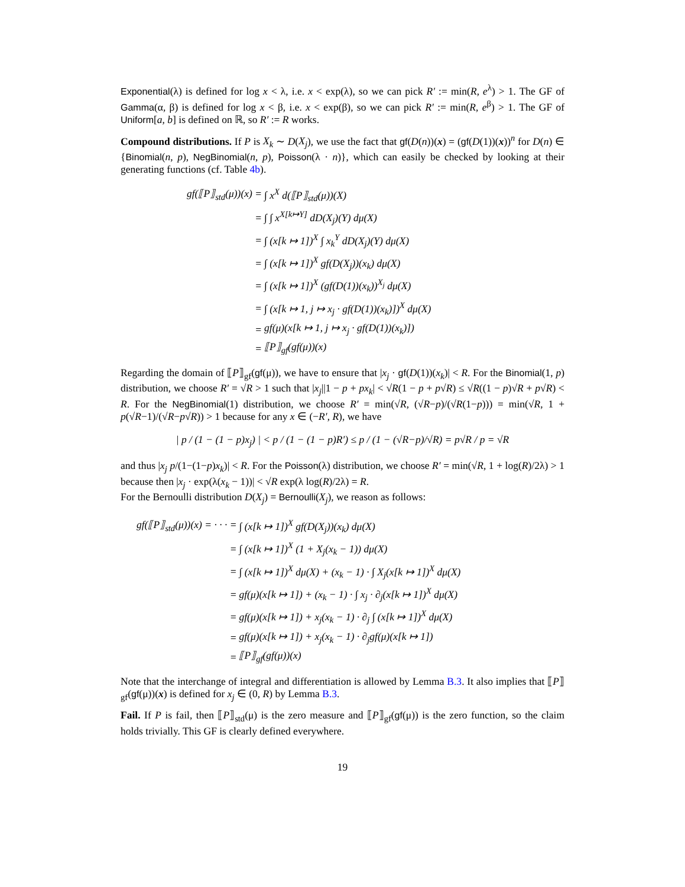Exponential(λ) is defined for log x < λ, i.e. x < exp(λ), so we can pick R′ := min(R, e<sup>λ</sup>) > 1. The GF of Gamma(α, β) is defined for log x < β, i.e. x < exp(β), so we can pick R′ := min(R, e<sup>β</sup>) > 1. The GF of Uniform[a, b] is defined on ℝ, so R′ := R works.
Compound distributions. If P is X<sub>k</sub> ∼ D(X<sub>j</sub>), we use the fact that gf(D(n))(x) = (gf(D(1))(x))<sup>n</sup> for D(n) ∈ {Binomial(n, p), NegBinomial(n, p), Poisson(λ · n)}, which can easily be checked by looking at their generating functions (cf. Table 4b).
| gf(⟦P⟧<sub>std</sub>(μ))(x) = | ∫ x<sup>X</sup> d(⟦P⟧<sub>std</sub>(μ))(X) |
| = | ∫ ∫ x<sup>X[k↦Y]</sup> dD(X<sub>j</sub>)(Y) dμ(X) |
| = | ∫ (x[k ↦ 1])<sup>X</sup> ∫ x<sub>k</sub><sup>Y</sup> dD(X<sub>j</sub>)(Y) dμ(X) |
| = | ∫ (x[k ↦ 1])<sup>X</sup> gf(D(X<sub>j</sub>))(x<sub>k</sub>) dμ(X) |
| = | ∫ (x[k ↦ 1])<sup>X</sup> (gf(D(1))(x<sub>k</sub>))<sup>X<sub>j</sub></sup> dμ(X) |
| = | ∫ (x[k ↦ 1, j ↦ x<sub>j</sub> · gf(D(1))(x<sub>k</sub>)])<sup>X</sup> dμ(X) |
| = | gf(μ)(x[k ↦ 1, j ↦ x<sub>j</sub> · gf(D(1))(x<sub>k</sub>)]) |
| = | ⟦P⟧<sub>gf</sub>(gf(μ))(x) |
Regarding the domain of ⟦P⟧<sub>gf</sub>(gf(μ)), we have to ensure that |x<sub>j</sub> · gf(D(1))(x<sub>k</sub>)| < R. For the Binomial(1, p) distribution, we choose R′ = √R > 1 such that |x<sub>j</sub>||1 − p + px<sub>k</sub>| < √R(1 − p + p√R) ≤ √R((1 − p)√R + p√R) < R. For the NegBinomial(1) distribution, we choose R′ = min(√R, (√R−p)/(√R(1−p))) = min(√R, 1 + p(√R−1)/(√R−p√R)) > 1 because for any x ∈ (−R′, R), we have
| p / (1 − (1 − p)x<sub>j</sub>) | < p / (1 − (1 − p)R′) ≤ p / (1 − (√R−p)/√R) = p√R / p = √R
and thus |x<sub>j</sub> p/(1−(1−p)x<sub>k</sub>)| < R. For the Poisson(λ) distribution, we choose R′ = min(√R, 1 + log(R)/2λ) > 1 because then |x<sub>j</sub> · exp(λ(x<sub>k</sub> − 1))| < √R exp(λ log(R)/2λ) = R.
For the Bernoulli distribution D(X<sub>j</sub>) = Bernoulli(X<sub>j</sub>), we reason as follows:
| gf(⟦P⟧<sub>std</sub>(μ))(x) = · · · = | ∫ (x[k ↦ 1])<sup>X</sup> gf(D(X<sub>j</sub>))(x<sub>k</sub>) dμ(X) |
| = | ∫ (x[k ↦ 1])<sup>X</sup> (1 + X<sub>j</sub>(x<sub>k</sub> − 1)) dμ(X) |
| = | ∫ (x[k ↦ 1])<sup>X</sup> dμ(X) + (x<sub>k</sub> − 1) · ∫ X<sub>j</sub>(x[k ↦ 1])<sup>X</sup> dμ(X) |
| = | gf(μ)(x[k ↦ 1]) + (x<sub>k</sub> − 1) · ∫ x<sub>j</sub> · ∂<sub>j</sub>(x[k ↦ 1])<sup>X</sup> dμ(X) |
| = | gf(μ)(x[k ↦ 1]) + x<sub>j</sub>(x<sub>k</sub> − 1) · ∂<sub>j</sub> ∫ (x[k ↦ 1])<sup>X</sup> dμ(X) |
| = | gf(μ)(x[k ↦ 1]) + x<sub>j</sub>(x<sub>k</sub> − 1) · ∂<sub>j</sub>gf(μ)(x[k ↦ 1]) |
| = | ⟦P⟧<sub>gf</sub>(gf(μ))(x) |
Note that the interchange of integral and differentiation is allowed by Lemma B.3. It also implies that ⟦P⟧<sub>gf</sub>(gf(μ))(x) is defined for x<sub>j</sub> ∈ (0, R) by Lemma B.3.
Fail. If P is fail, then ⟦P⟧<sub>std</sub>(μ) is the zero measure and ⟦P⟧<sub>gf</sub>(gf(μ)) is the zero function, so the claim holds trivially. This GF is clearly defined everywhere.
19